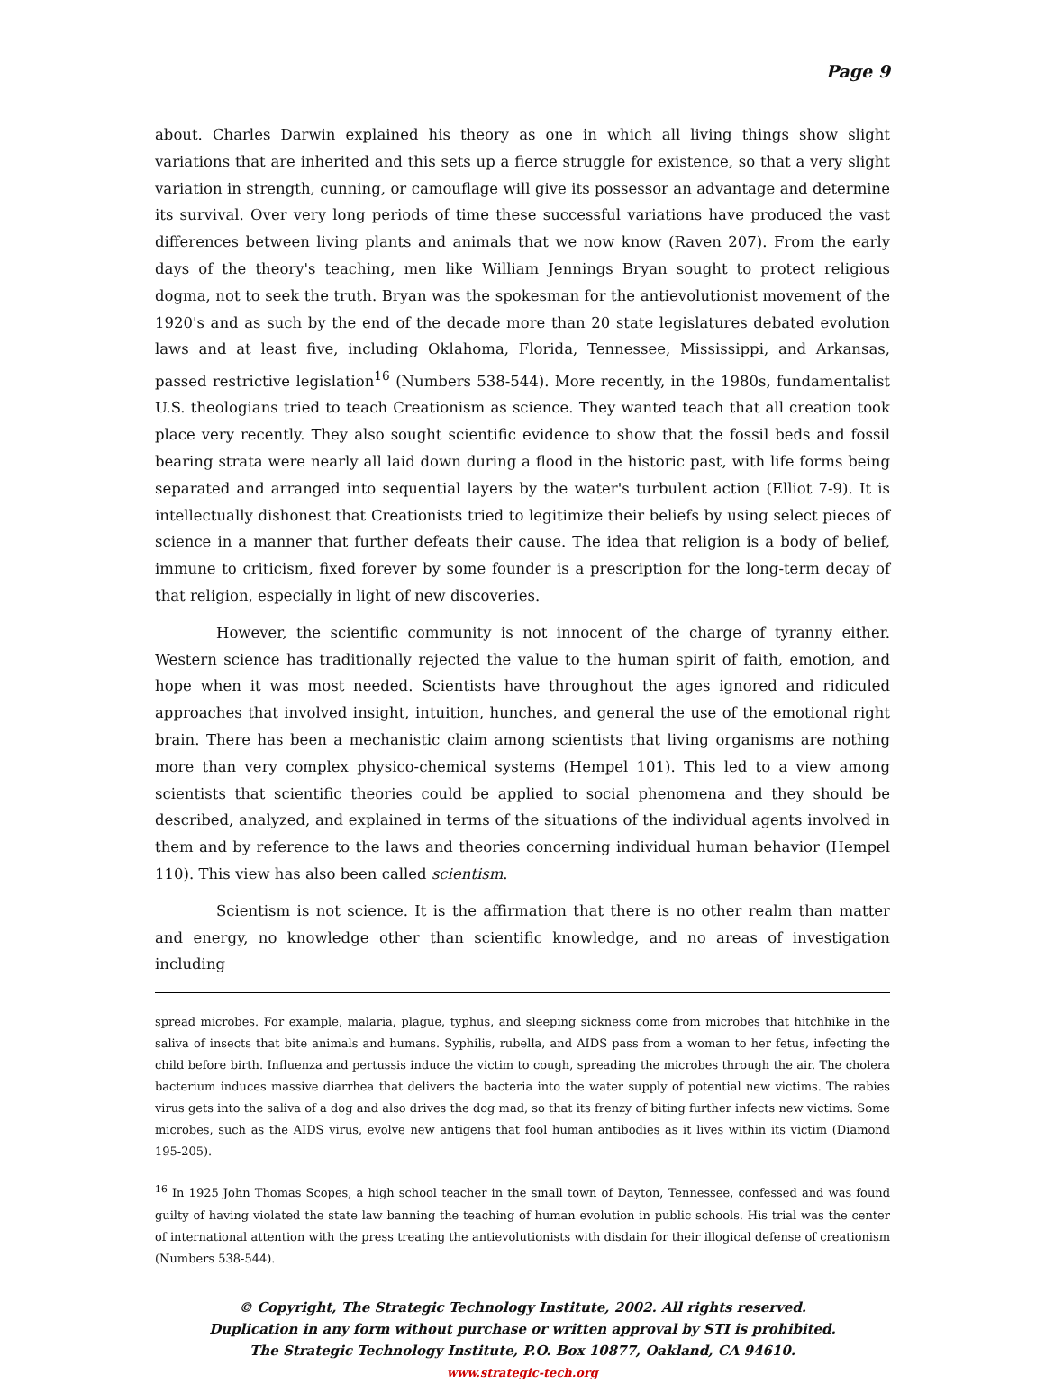Page 9
about. Charles Darwin explained his theory as one in which all living things show slight variations that are inherited and this sets up a fierce struggle for existence, so that a very slight variation in strength, cunning, or camouflage will give its possessor an advantage and determine its survival. Over very long periods of time these successful variations have produced the vast differences between living plants and animals that we now know (Raven 207). From the early days of the theory's teaching, men like William Jennings Bryan sought to protect religious dogma, not to seek the truth. Bryan was the spokesman for the antievolutionist movement of the 1920's and as such by the end of the decade more than 20 state legislatures debated evolution laws and at least five, including Oklahoma, Florida, Tennessee, Mississippi, and Arkansas, passed restrictive legislation<sup>16</sup> (Numbers 538-544). More recently, in the 1980s, fundamentalist U.S. theologians tried to teach Creationism as science. They wanted teach that all creation took place very recently. They also sought scientific evidence to show that the fossil beds and fossil bearing strata were nearly all laid down during a flood in the historic past, with life forms being separated and arranged into sequential layers by the water's turbulent action (Elliot 7-9). It is intellectually dishonest that Creationists tried to legitimize their beliefs by using select pieces of science in a manner that further defeats their cause. The idea that religion is a body of belief, immune to criticism, fixed forever by some founder is a prescription for the long-term decay of that religion, especially in light of new discoveries.
However, the scientific community is not innocent of the charge of tyranny either. Western science has traditionally rejected the value to the human spirit of faith, emotion, and hope when it was most needed. Scientists have throughout the ages ignored and ridiculed approaches that involved insight, intuition, hunches, and general the use of the emotional right brain. There has been a mechanistic claim among scientists that living organisms are nothing more than very complex physico-chemical systems (Hempel 101). This led to a view among scientists that scientific theories could be applied to social phenomena and they should be described, analyzed, and explained in terms of the situations of the individual agents involved in them and by reference to the laws and theories concerning individual human behavior (Hempel 110). This view has also been called scientism.
Scientism is not science. It is the affirmation that there is no other realm than matter and energy, no knowledge other than scientific knowledge, and no areas of investigation including
spread microbes. For example, malaria, plague, typhus, and sleeping sickness come from microbes that hitchhike in the saliva of insects that bite animals and humans. Syphilis, rubella, and AIDS pass from a woman to her fetus, infecting the child before birth. Influenza and pertussis induce the victim to cough, spreading the microbes through the air. The cholera bacterium induces massive diarrhea that delivers the bacteria into the water supply of potential new victims. The rabies virus gets into the saliva of a dog and also drives the dog mad, so that its frenzy of biting further infects new victims. Some microbes, such as the AIDS virus, evolve new antigens that fool human antibodies as it lives within its victim (Diamond 195-205).
<sup>16</sup> In 1925 John Thomas Scopes, a high school teacher in the small town of Dayton, Tennessee, confessed and was found guilty of having violated the state law banning the teaching of human evolution in public schools. His trial was the center of international attention with the press treating the antievolutionists with disdain for their illogical defense of creationism (Numbers 538-544).
© Copyright, The Strategic Technology Institute, 2002. All rights reserved.
Duplication in any form without purchase or written approval by STI is prohibited.
The Strategic Technology Institute, P.O. Box 10877, Oakland, CA 94610.
www.strategic-tech.org